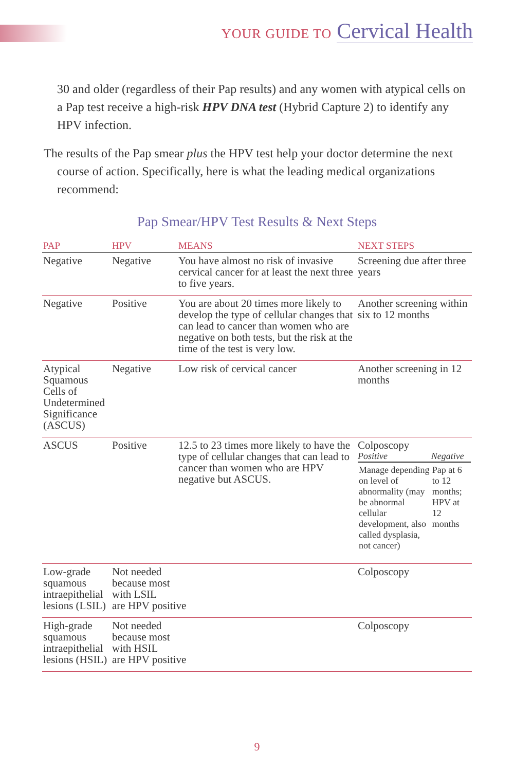YOUR GUIDE TO Cervical Health
30 and older (regardless of their Pap results) and any women with atypical cells on a Pap test receive a high-risk HPV DNA test (Hybrid Capture 2) to identify any HPV infection.
The results of the Pap smear plus the HPV test help your doctor determine the next course of action. Specifically, here is what the leading medical organizations recommend:
Pap Smear/HPV Test Results & Next Steps
| PAP | HPV | MEANS | NEXT STEPS |
| --- | --- | --- | --- |
| Negative | Negative | You have almost no risk of invasive cervical cancer for at least the next three to five years. | Screening due after three years |
| Negative | Positive | You are about 20 times more likely to develop the type of cellular changes that can lead to cancer than women who are negative on both tests, but the risk at the time of the test is very low. | Another screening within six to 12 months |
| Atypical Squamous Cells of Undetermined Significance (ASCUS) | Negative | Low risk of cervical cancer | Another screening in 12 months |
| ASCUS | Positive | 12.5 to 23 times more likely to have the type of cellular changes that can lead to cancer than women who are HPV negative but ASCUS. | Colposcopy / Positive / Negative / / Manage depending on level of abnormality (may be abnormal cellular development, also called dysplasia, not cancer) / Pap at 6 to 12 months; HPV at 12 months / |
| Low-grade squamous intraepithelial lesions (LSIL) | Not needed because most with LSIL are HPV positive | | Colposcopy |
| High-grade squamous intraepithelial lesions (HSIL) | Not needed because most with HSIL are HPV positive | | Colposcopy |
9